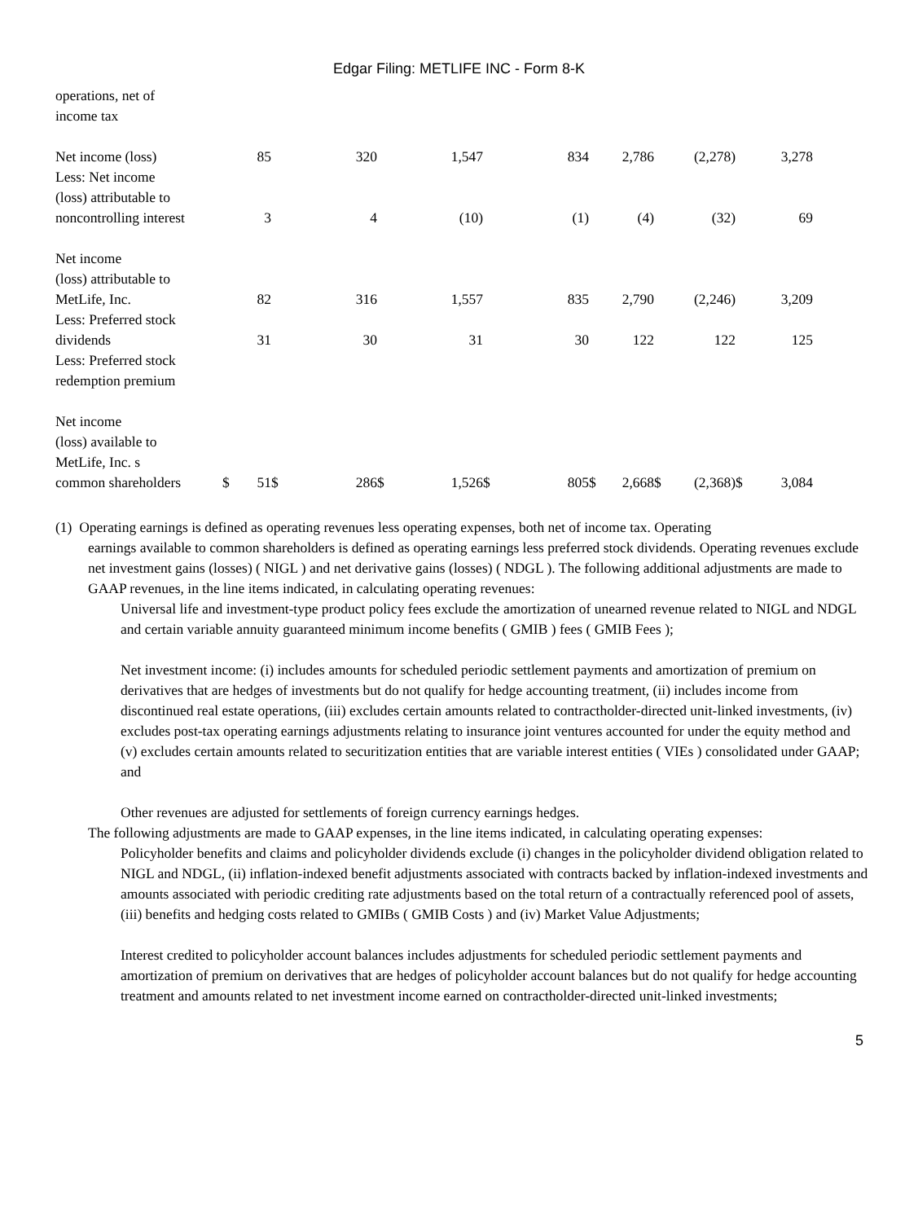Edgar Filing: METLIFE INC - Form 8-K
| operations, net of income tax | | | | | | | | | | | | | | |
| Net income (loss) | | 85 | | 320 | | 1,547 | | 834 | | 2,786 | | (2,278) | | 3,278 |
| Less: Net income (loss) attributable to noncontrolling interest | | 3 | | 4 | | (10) | | (1) | | (4) | | (32) | | 69 |
| Net income (loss) attributable to MetLife, Inc. | | 82 | | 316 | | 1,557 | | 835 | | 2,790 | | (2,246) | | 3,209 |
| Less: Preferred stock dividends | | 31 | | 30 | | 31 | | 30 | | 122 | | 122 | | 125 |
| Less: Preferred stock redemption premium | | | | | | | | | | | | | | |
| Net income (loss) available to MetLife, Inc. s common shareholders | $ | 51 | $ | 286 | $ | 1,526 | $ | 805 | $ | 2,668 | $ | (2,368) | $ | 3,084 |
(1) Operating earnings is defined as operating revenues less operating expenses, both net of income tax. Operating
earnings available to common shareholders is defined as operating earnings less preferred stock dividends. Operating revenues exclude net investment gains (losses) ( NIGL ) and net derivative gains (losses) ( NDGL ). The following additional adjustments are made to GAAP revenues, in the line items indicated, in calculating operating revenues:
Universal life and investment-type product policy fees exclude the amortization of unearned revenue related to NIGL and NDGL and certain variable annuity guaranteed minimum income benefits ( GMIB ) fees ( GMIB Fees );
Net investment income: (i) includes amounts for scheduled periodic settlement payments and amortization of premium on derivatives that are hedges of investments but do not qualify for hedge accounting treatment, (ii) includes income from discontinued real estate operations, (iii) excludes certain amounts related to contractholder-directed unit-linked investments, (iv) excludes post-tax operating earnings adjustments relating to insurance joint ventures accounted for under the equity method and (v) excludes certain amounts related to securitization entities that are variable interest entities ( VIEs ) consolidated under GAAP; and
Other revenues are adjusted for settlements of foreign currency earnings hedges.
The following adjustments are made to GAAP expenses, in the line items indicated, in calculating operating expenses:
Policyholder benefits and claims and policyholder dividends exclude (i) changes in the policyholder dividend obligation related to NIGL and NDGL, (ii) inflation-indexed benefit adjustments associated with contracts backed by inflation-indexed investments and amounts associated with periodic crediting rate adjustments based on the total return of a contractually referenced pool of assets, (iii) benefits and hedging costs related to GMIBs ( GMIB Costs ) and (iv) Market Value Adjustments;
Interest credited to policyholder account balances includes adjustments for scheduled periodic settlement payments and amortization of premium on derivatives that are hedges of policyholder account balances but do not qualify for hedge accounting treatment and amounts related to net investment income earned on contractholder-directed unit-linked investments;
5